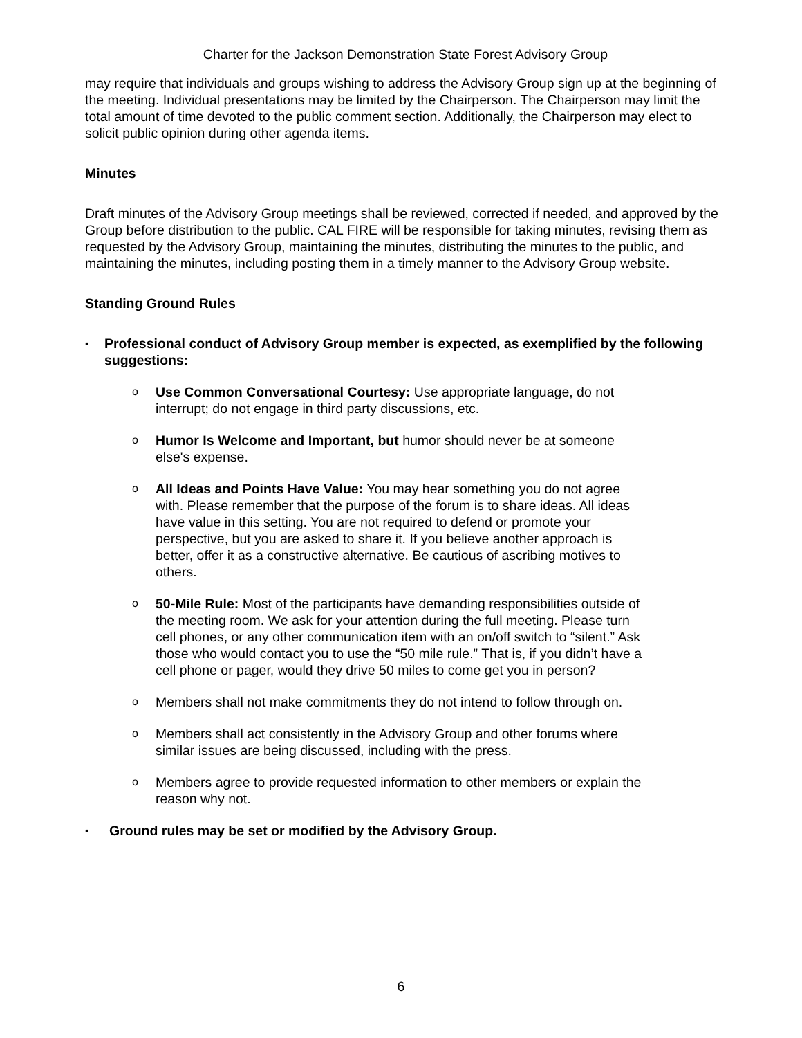Charter for the Jackson Demonstration State Forest Advisory Group
may require that individuals and groups wishing to address the Advisory Group sign up at the beginning of the meeting. Individual presentations may be limited by the Chairperson. The Chairperson may limit the total amount of time devoted to the public comment section. Additionally, the Chairperson may elect to solicit public opinion during other agenda items.
Minutes
Draft minutes of the Advisory Group meetings shall be reviewed, corrected if needed, and approved by the Group before distribution to the public. CAL FIRE will be responsible for taking minutes, revising them as requested by the Advisory Group, maintaining the minutes, distributing the minutes to the public, and maintaining the minutes, including posting them in a timely manner to the Advisory Group website.
Standing Ground Rules
▪ Professional conduct of Advisory Group member is expected, as exemplified by the following suggestions:
o Use Common Conversational Courtesy: Use appropriate language, do not interrupt; do not engage in third party discussions, etc.
o Humor Is Welcome and Important, but humor should never be at someone else's expense.
o All Ideas and Points Have Value: You may hear something you do not agree with. Please remember that the purpose of the forum is to share ideas. All ideas have value in this setting. You are not required to defend or promote your perspective, but you are asked to share it. If you believe another approach is better, offer it as a constructive alternative. Be cautious of ascribing motives to others.
o 50-Mile Rule: Most of the participants have demanding responsibilities outside of the meeting room. We ask for your attention during the full meeting. Please turn cell phones, or any other communication item with an on/off switch to “silent.” Ask those who would contact you to use the “50 mile rule.” That is, if you didn’t have a cell phone or pager, would they drive 50 miles to come get you in person?
o Members shall not make commitments they do not intend to follow through on.
o Members shall act consistently in the Advisory Group and other forums where similar issues are being discussed, including with the press.
o Members agree to provide requested information to other members or explain the reason why not.
▪ Ground rules may be set or modified by the Advisory Group.
6